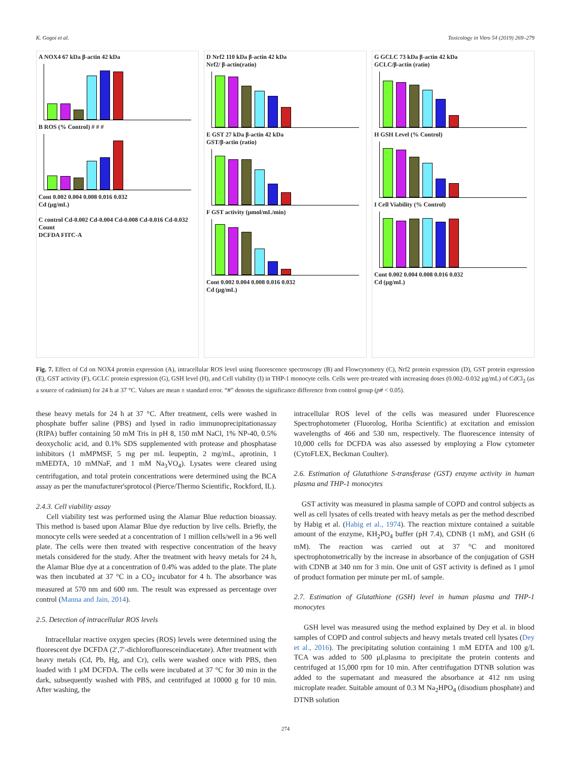K. Gogoi et al. Toxicology in Vitro 54 (2019) 269–279
A NOX4 67 kDa β-actin 42 kDa
B ROS (% Control) # # #
Cont 0.002 0.004 0.008 0.016 0.032
Cd (μg/mL)
C control Cd-0.002 Cd-0.004 Cd-0.008 Cd-0.016 Cd-0.032
Count
DCFDA FITC-A
D Nrf2 110 kDa β-actin 42 kDa
Nrf2/ β-actin(ratio)
E GST 27 kDa β-actin 42 kDa
GST/β-actin (ratio)
F GST activity (μmol/mL/min)
Cont 0.002 0.004 0.008 0.016 0.032
Cd (μg/mL)
G GCLC 73 kDa β-actin 42 kDa
GCLC/β-actin (ratio)
H GSH Level (% Control)
I Cell Viability (% Control)
Cont 0.002 0.004 0.008 0.016 0.032
Cd (μg/mL)
Fig. 7. Effect of Cd on NOX4 protein expression (A), intracellular ROS level using fluorescence spectroscopy (B) and Flowcytometry (C), Nrf2 protein expression (D), GST protein expression (E), GST activity (F), GCLC protein expression (G), GSH level (H), and Cell viability (I) in THP-1 monocyte cells. Cells were pre-treated with increasing doses (0.002–0.032 μg/mL) of CdCl<sub>2</sub> (as a source of cadmium) for 24 h at 37 °C. Values are mean ± standard error. “#” denotes the significance difference from control group (p# < 0.05).
these heavy metals for 24 h at 37 °C. After treatment, cells were washed in phosphate buffer saline (PBS) and lysed in radio immunoprecipitationassay (RIPA) buffer containing 50 mM Tris in pH 8, 150 mM NaCl, 1% NP-40, 0.5% deoxycholic acid, and 0.1% SDS supplemented with protease and phosphatase inhibitors (1 mMPMSF, 5 mg per mL leupeptin, 2 mg/mL, aprotinin, 1 mMEDTA, 10 mMNaF, and 1 mM Na<sub>3</sub>VO<sub>4</sub>). Lysates were cleared using centrifugation, and total protein concentrations were determined using the BCA assay as per the manufacturer'sprotocol (Pierce/Thermo Scientific, Rockford, IL).
2.4.3. Cell viability assay
Cell viability test was performed using the Alamar Blue reduction bioassay. This method is based upon Alamar Blue dye reduction by live cells. Briefly, the monocyte cells were seeded at a concentration of 1 million cells/well in a 96 well plate. The cells were then treated with respective concentration of the heavy metals considered for the study. After the treatment with heavy metals for 24 h, the Alamar Blue dye at a concentration of 0.4% was added to the plate. The plate was then incubated at 37 °C in a CO<sub>2</sub> incubator for 4 h. The absorbance was measured at 570 nm and 600 nm. The result was expressed as percentage over control (Manna and Jain, 2014).
2.5. Detection of intracellular ROS levels
Intracellular reactive oxygen species (ROS) levels were determined using the fluorescent dye DCFDA (2′,7′-dichlorofluoresceindiacetate). After treatment with heavy metals (Cd, Pb, Hg, and Cr), cells were washed once with PBS, then loaded with 1 μM DCFDA. The cells were incubated at 37 °C for 30 min in the dark, subsequently washed with PBS, and centrifuged at 10000 g for 10 min. After washing, the
intracellular ROS level of the cells was measured under Fluorescence Spectrophotometer (Fluorolog, Horiba Scientific) at excitation and emission wavelengths of 466 and 530 nm, respectively. The fluorescence intensity of 10,000 cells for DCFDA was also assessed by employing a Flow cytometer (CytoFLEX, Beckman Coulter).
2.6. Estimation of Glutathione S-transferase (GST) enzyme activity in human plasma and THP-1 monocytes
GST activity was measured in plasma sample of COPD and control subjects as well as cell lysates of cells treated with heavy metals as per the method described by Habig et al. (Habig et al., 1974). The reaction mixture contained a suitable amount of the enzyme, KH<sub>2</sub>PO<sub>4</sub> buffer (pH 7.4), CDNB (1 mM), and GSH (6 mM). The reaction was carried out at 37 °C and monitored spectrophotometrically by the increase in absorbance of the conjugation of GSH with CDNB at 340 nm for 3 min. One unit of GST activity is defined as 1 μmol of product formation per minute per mL of sample.
2.7. Estimation of Glutathione (GSH) level in human plasma and THP-1 monocytes
GSH level was measured using the method explained by Dey et al. in blood samples of COPD and control subjects and heavy metals treated cell lysates (Dey et al., 2016). The precipitating solution containing 1 mM EDTA and 100 g/L TCA was added to 500 μLplasma to precipitate the protein contents and centrifuged at 15,000 rpm for 10 min. After centrifugation DTNB solution was added to the supernatant and measured the absorbance at 412 nm using microplate reader. Suitable amount of 0.3 M Na<sub>2</sub>HPO<sub>4</sub> (disodium phosphate) and DTNB solution
274